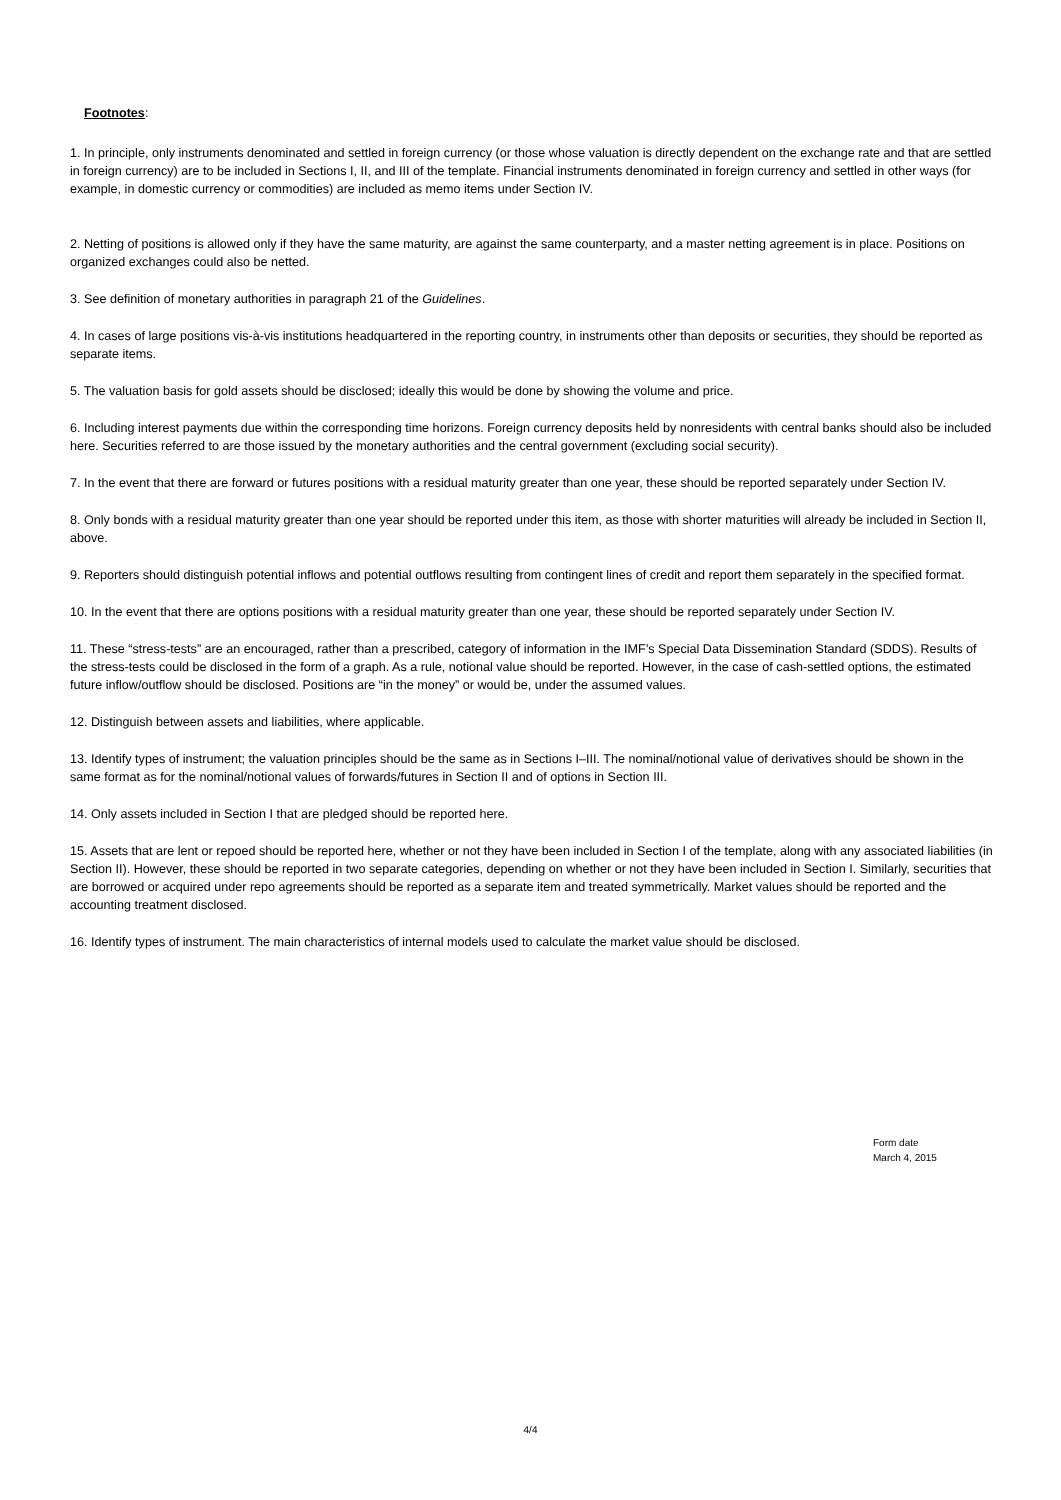Footnotes:
1. In principle, only instruments denominated and settled in foreign currency (or those whose valuation is directly dependent on the exchange rate and that are settled in foreign currency) are to be included in Sections I, II, and III of the template. Financial instruments denominated in foreign currency and settled in other ways (for example, in domestic currency or commodities) are included as memo items under Section IV.
2. Netting of positions is allowed only if they have the same maturity, are against the same counterparty, and a master netting agreement is in place. Positions on organized exchanges could also be netted.
3. See definition of monetary authorities in paragraph 21 of the Guidelines.
4. In cases of large positions vis-à-vis institutions headquartered in the reporting country, in instruments other than deposits or securities, they should be reported as separate items.
5. The valuation basis for gold assets should be disclosed; ideally this would be done by showing the volume and price.
6. Including interest payments due within the corresponding time horizons. Foreign currency deposits held by nonresidents with central banks should also be included here. Securities referred to are those issued by the monetary authorities and the central government (excluding social security).
7. In the event that there are forward or futures positions with a residual maturity greater than one year, these should be reported separately under Section IV.
8. Only bonds with a residual maturity greater than one year should be reported under this item, as those with shorter maturities will already be included in Section II, above.
9. Reporters should distinguish potential inflows and potential outflows resulting from contingent lines of credit and report them separately in the specified format.
10. In the event that there are options positions with a residual maturity greater than one year, these should be reported separately under Section IV.
11. These “stress-tests” are an encouraged, rather than a prescribed, category of information in the IMF’s Special Data Dissemination Standard (SDDS). Results of the stress-tests could be disclosed in the form of a graph. As a rule, notional value should be reported. However, in the case of cash-settled options, the estimated future inflow/outflow should be disclosed. Positions are “in the money” or would be, under the assumed values.
12. Distinguish between assets and liabilities, where applicable.
13. Identify types of instrument; the valuation principles should be the same as in Sections I–III. The nominal/notional value of derivatives should be shown in the same format as for the nominal/notional values of forwards/futures in Section II and of options in Section III.
14. Only assets included in Section I that are pledged should be reported here.
15. Assets that are lent or repoed should be reported here, whether or not they have been included in Section I of the template, along with any associated liabilities (in Section II). However, these should be reported in two separate categories, depending on whether or not they have been included in Section I. Similarly, securities that are borrowed or acquired under repo agreements should be reported as a separate item and treated symmetrically. Market values should be reported and the accounting treatment disclosed.
16. Identify types of instrument. The main characteristics of internal models used to calculate the market value should be disclosed.
Form date
March 4, 2015
4/4